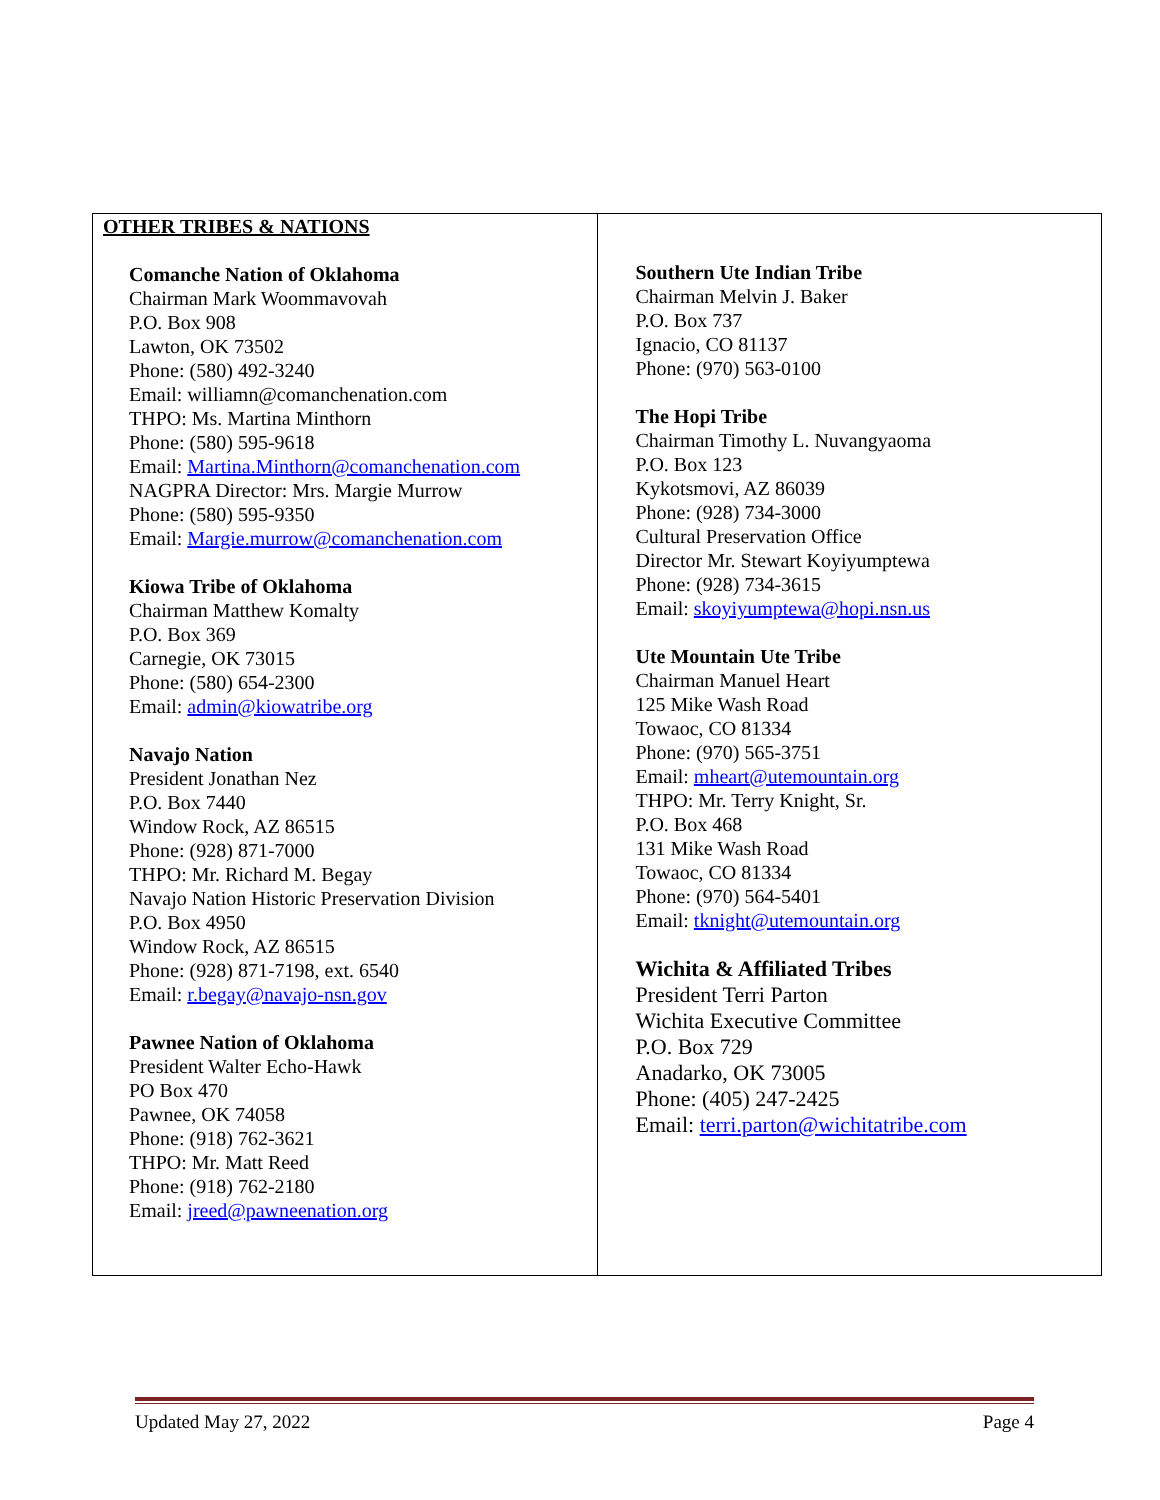| OTHER TRIBES & NATIONS Comanche Nation of Oklahoma Chairman Mark Woommavovah P.O. Box 908 Lawton, OK 73502 Phone: (580) 492-3240 Email: williamn@comanchenation.com THPO: Ms. Martina Minthorn Phone: (580) 595-9618 Email: Martina.Minthorn@comanchenation.com NAGPRA Director: Mrs. Margie Murrow Phone: (580) 595-9350 Email: Margie.murrow@comanchenation.com Kiowa Tribe of Oklahoma Chairman Matthew Komalty P.O. Box 369 Carnegie, OK 73015 Phone: (580) 654-2300 Email: admin@kiowatribe.org Navajo Nation President Jonathan Nez P.O. Box 7440 Window Rock, AZ 86515 Phone: (928) 871-7000 THPO: Mr. Richard M. Begay Navajo Nation Historic Preservation Division P.O. Box 4950 Window Rock, AZ 86515 Phone: (928) 871-7198, ext. 6540 Email: r.begay@navajo-nsn.gov Pawnee Nation of Oklahoma President Walter Echo-Hawk PO Box 470 Pawnee, OK 74058 Phone: (918) 762-3621 THPO: Mr. Matt Reed Phone: (918) 762-2180 Email: jreed@pawneenation.org | Southern Ute Indian Tribe Chairman Melvin J. Baker P.O. Box 737 Ignacio, CO 81137 Phone: (970) 563-0100 The Hopi Tribe Chairman Timothy L. Nuvangyaoma P.O. Box 123 Kykotsmovi, AZ 86039 Phone: (928) 734-3000 Cultural Preservation Office Director Mr. Stewart Koyiyumptewa Phone: (928) 734-3615 Email: skoyiyumptewa@hopi.nsn.us Ute Mountain Ute Tribe Chairman Manuel Heart 125 Mike Wash Road Towaoc, CO 81334 Phone: (970) 565-3751 Email: mheart@utemountain.org THPO: Mr. Terry Knight, Sr. P.O. Box 468 131 Mike Wash Road Towaoc, CO 81334 Phone: (970) 564-5401 Email: tknight@utemountain.org Wichita & Affiliated Tribes President Terri Parton Wichita Executive Committee P.O. Box 729 Anadarko, OK 73005 Phone: (405) 247-2425 Email: terri.parton@wichitatribe.com |
Updated May 27, 2022 Page 4